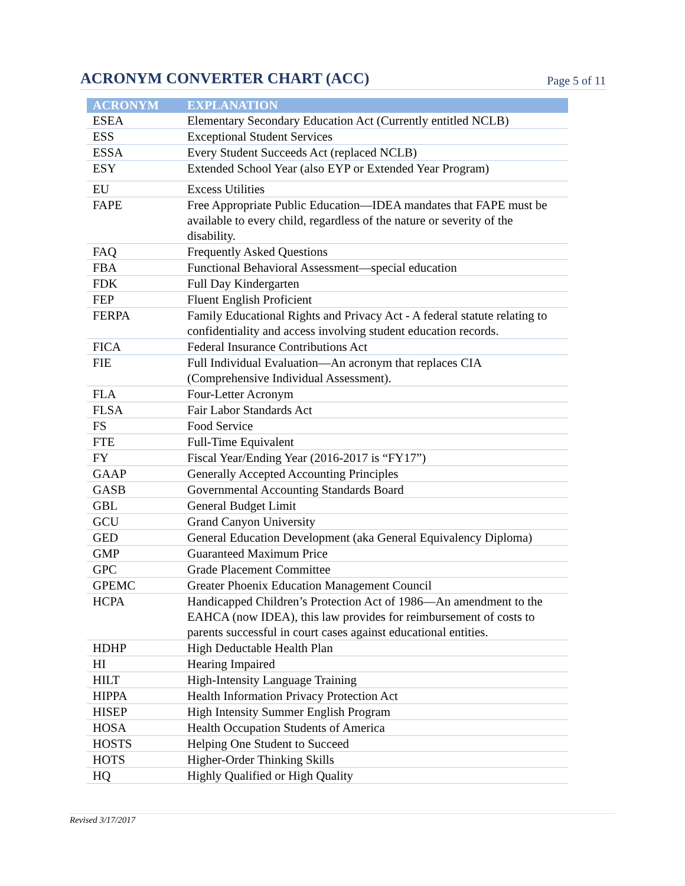ACRONYM CONVERTER CHART (ACC)
Page 5 of 11
| ACRONYM | EXPLANATION |
| --- | --- |
| ESEA | Elementary Secondary Education Act (Currently entitled NCLB) |
| ESS | Exceptional Student Services |
| ESSA | Every Student Succeeds Act (replaced NCLB) |
| ESY | Extended School Year (also EYP or Extended Year Program) |
| EU | Excess Utilities |
| FAPE | Free Appropriate Public Education—IDEA mandates that FAPE must be available to every child, regardless of the nature or severity of the disability. |
| FAQ | Frequently Asked Questions |
| FBA | Functional Behavioral Assessment—special education |
| FDK | Full Day Kindergarten |
| FEP | Fluent English Proficient |
| FERPA | Family Educational Rights and Privacy Act - A federal statute relating to confidentiality and access involving student education records. |
| FICA | Federal Insurance Contributions Act |
| FIE | Full Individual Evaluation—An acronym that replaces CIA (Comprehensive Individual Assessment). |
| FLA | Four-Letter Acronym |
| FLSA | Fair Labor Standards Act |
| FS | Food Service |
| FTE | Full-Time Equivalent |
| FY | Fiscal Year/Ending Year (2016-2017 is “FY17”) |
| GAAP | Generally Accepted Accounting Principles |
| GASB | Governmental Accounting Standards Board |
| GBL | General Budget Limit |
| GCU | Grand Canyon University |
| GED | General Education Development (aka General Equivalency Diploma) |
| GMP | Guaranteed Maximum Price |
| GPC | Grade Placement Committee |
| GPEMC | Greater Phoenix Education Management Council |
| HCPA | Handicapped Children’s Protection Act of 1986—An amendment to the EAHCA (now IDEA), this law provides for reimbursement of costs to parents successful in court cases against educational entities. |
| HDHP | High Deductable Health Plan |
| HI | Hearing Impaired |
| HILT | High-Intensity Language Training |
| HIPPA | Health Information Privacy Protection Act |
| HISEP | High Intensity Summer English Program |
| HOSA | Health Occupation Students of America |
| HOSTS | Helping One Student to Succeed |
| HOTS | Higher-Order Thinking Skills |
| HQ | Highly Qualified or High Quality |
Revised 3/17/2017